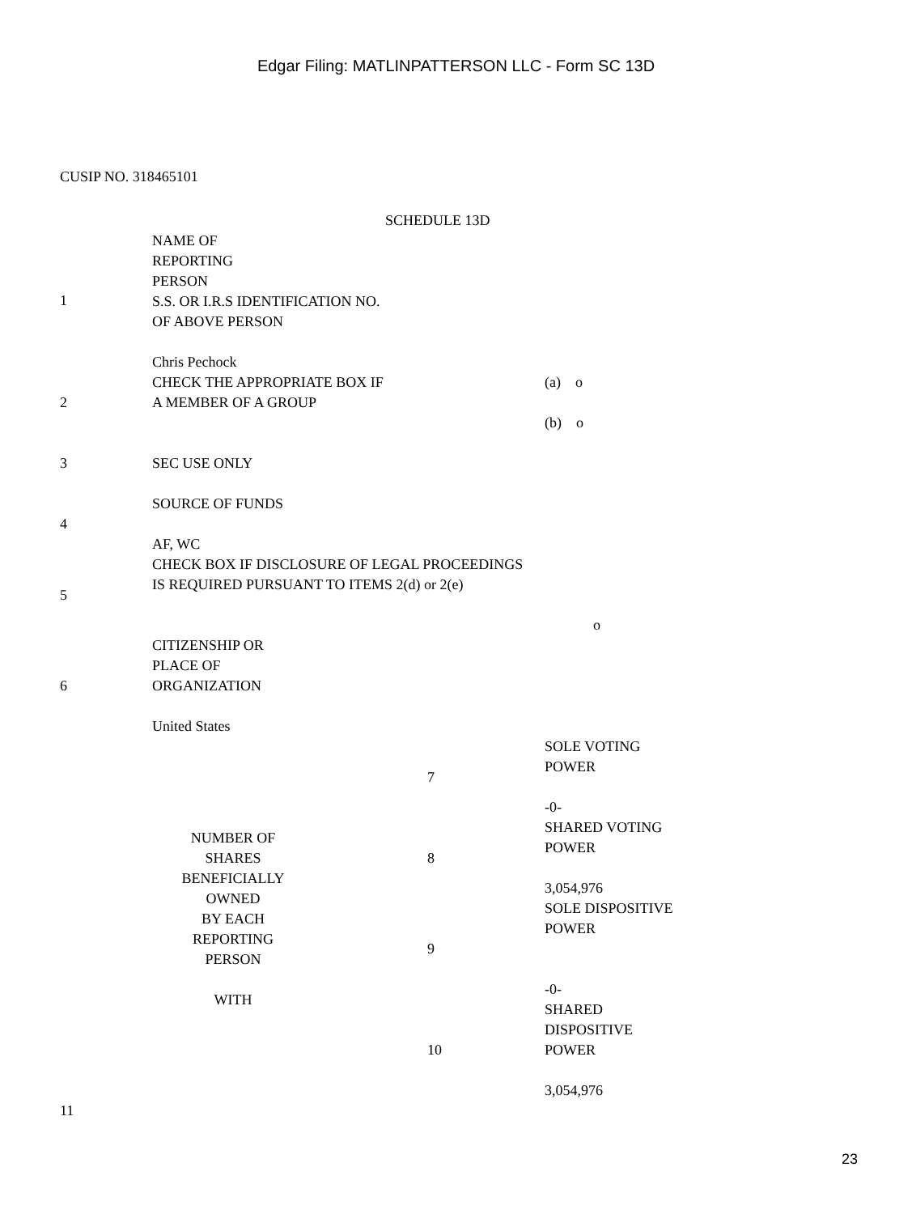Edgar Filing: MATLINPATTERSON LLC - Form SC 13D
CUSIP NO. 318465101
SCHEDULE 13D
| 1 | NAME OF REPORTING PERSON S.S. OR I.R.S IDENTIFICATION NO. OF ABOVE PERSON Chris Pechock | | |
| 2 | CHECK THE APPROPRIATE BOX IF A MEMBER OF A GROUP | | (a) o (b) o |
| 3 | SEC USE ONLY | | |
| 4 | SOURCE OF FUNDS AF, WC | | |
| 5 | CHECK BOX IF DISCLOSURE OF LEGAL PROCEEDINGS IS REQUIRED PURSUANT TO ITEMS 2(d) or 2(e) o | | |
| 6 | CITIZENSHIP OR PLACE OF ORGANIZATION United States | | |
| | NUMBER OF SHARES BENEFICIALLY OWNED BY EACH REPORTING PERSON WITH | 7 | SOLE VOTING POWER -0- |
| | | 8 | SHARED VOTING POWER 3,054,976 |
| | | 9 | SOLE DISPOSITIVE POWER -0- |
| | | 10 | SHARED DISPOSITIVE POWER 3,054,976 |
| 11 | | | |
23